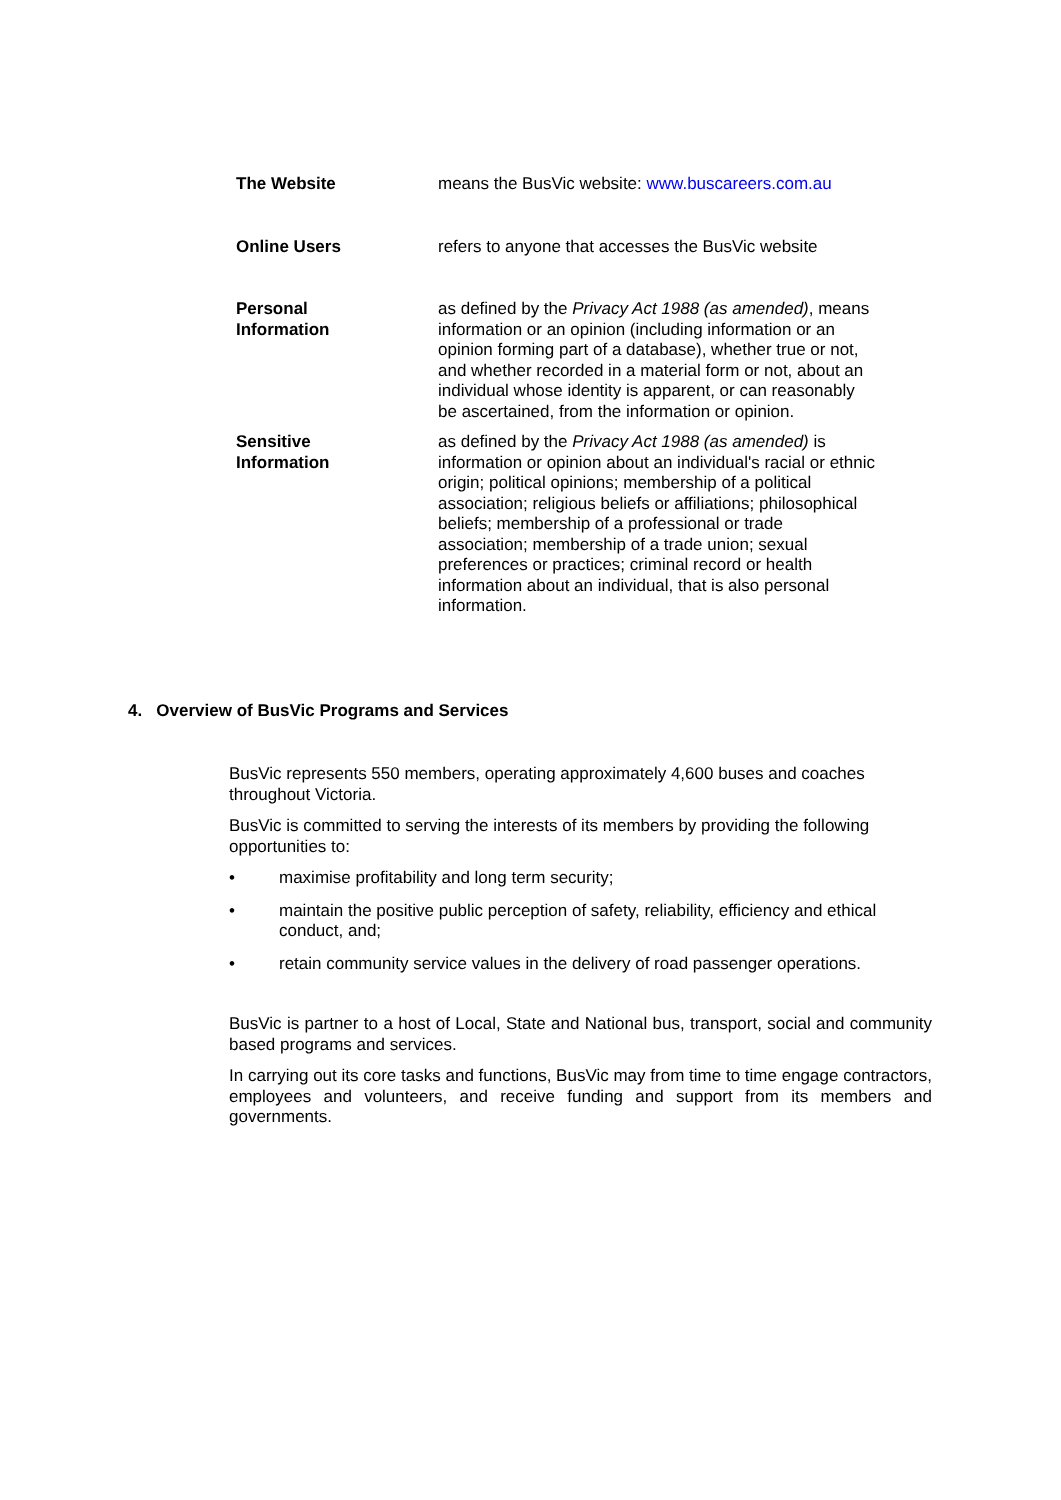| The Website | means the BusVic website: www.buscareers.com.au |
| Online Users | refers to anyone that accesses the BusVic website |
| Personal Information | as defined by the Privacy Act 1988 (as amended) , means information or an opinion (including information or an opinion forming part of a database), whether true or not, and whether recorded in a material form or not, about an individual whose identity is apparent, or can reasonably be ascertained, from the information or opinion. |
| Sensitive Information | as defined by the Privacy Act 1988 (as amended) is information or opinion about an individual's racial or ethnic origin; political opinions; membership of a political association; religious beliefs or affiliations; philosophical beliefs; membership of a professional or trade association; membership of a trade union; sexual preferences or practices; criminal record or health information about an individual, that is also personal information. |
4. Overview of BusVic Programs and Services
BusVic represents 550 members, operating approximately 4,600 buses and coaches throughout Victoria.
BusVic is committed to serving the interests of its members by providing the following opportunities to:
• maximise profitability and long term security;
• maintain the positive public perception of safety, reliability, efficiency and ethical conduct, and;
• retain community service values in the delivery of road passenger operations.
BusVic is partner to a host of Local, State and National bus, transport, social and community based programs and services.
In carrying out its core tasks and functions, BusVic may from time to time engage contractors, employees and volunteers, and receive funding and support from its members and governments.